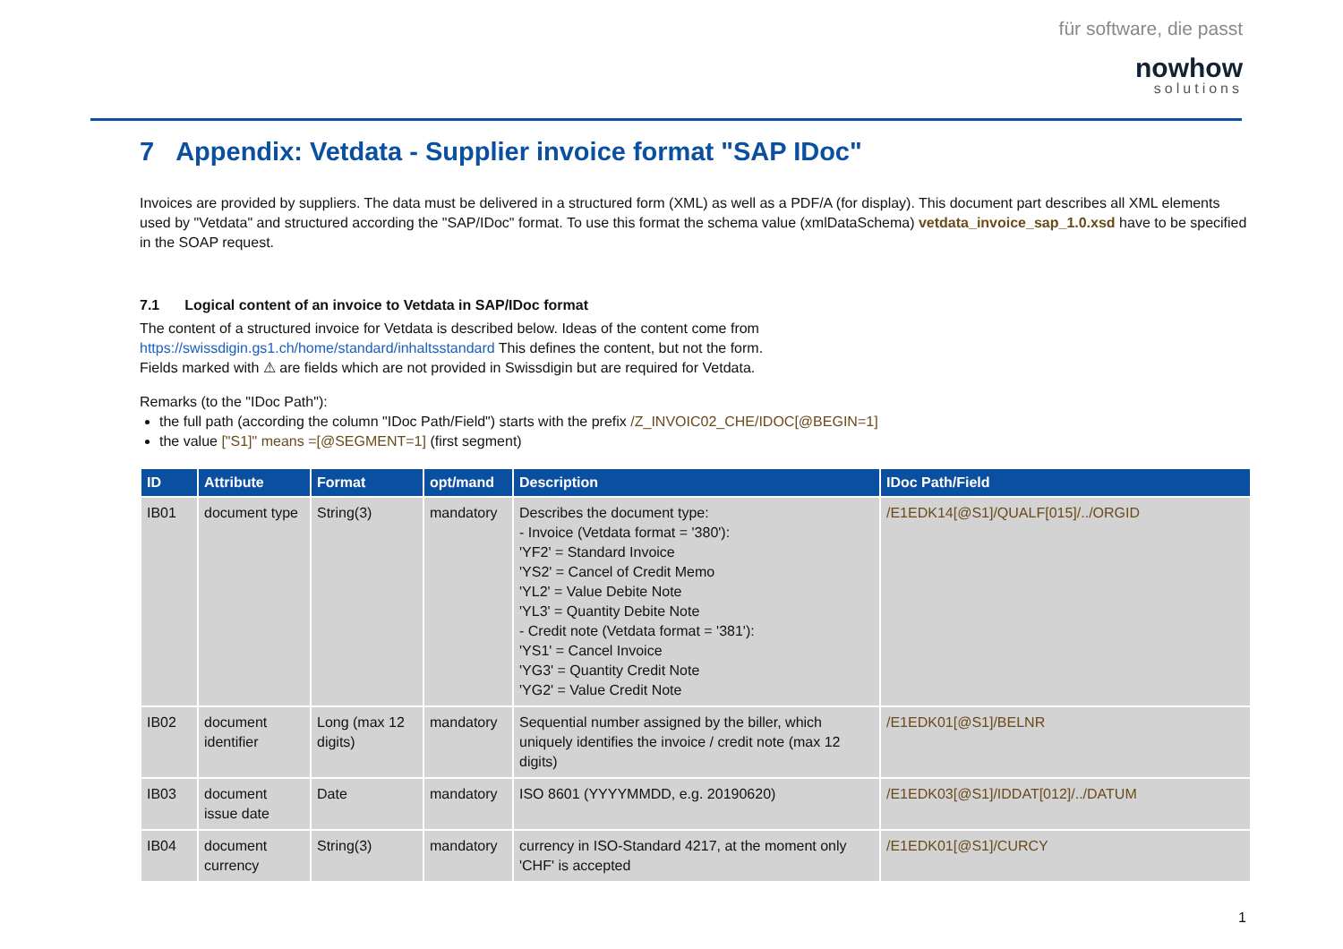für software, die passt
nowhow
solutions
7 Appendix: Vetdata - Supplier invoice format "SAP IDoc"
Invoices are provided by suppliers. The data must be delivered in a structured form (XML) as well as a PDF/A (for display). This document part describes all XML elements used by "Vetdata" and structured according the "SAP/IDoc" format. To use this format the schema value (xmlDataSchema) vetdata_invoice_sap_1.0.xsd have to be specified in the SOAP request.
7.1 Logical content of an invoice to Vetdata in SAP/IDoc format
The content of a structured invoice for Vetdata is described below. Ideas of the content come from https://swissdigin.gs1.ch/home/standard/inhaltsstandard This defines the content, but not the form.
Fields marked with ⚠ are fields which are not provided in Swissdigin but are required for Vetdata.
Remarks (to the "IDoc Path"):
the full path (according the column "IDoc Path/Field") starts with the prefix /Z_INVOIC02_CHE/IDOC[@BEGIN=1]
the value ["S1]" means =[@SEGMENT=1] (first segment)
| ID | Attribute | Format | opt/mand | Description | IDoc Path/Field |
| --- | --- | --- | --- | --- | --- |
| IB01 | document type | String(3) | mandatory | Describes the document type: - Invoice (Vetdata format = '380'): 'YF2' = Standard Invoice 'YS2' = Cancel of Credit Memo 'YL2' = Value Debite Note 'YL3' = Quantity Debite Note - Credit note (Vetdata format = '381'): 'YS1' = Cancel Invoice 'YG3' = Quantity Credit Note 'YG2' = Value Credit Note | /E1EDK14[@S1]/QUALF[015]/../ORGID |
| IB02 | document identifier | Long (max 12 digits) | mandatory | Sequential number assigned by the biller, which uniquely identifies the invoice / credit note (max 12 digits) | /E1EDK01[@S1]/BELNR |
| IB03 | document issue date | Date | mandatory | ISO 8601 (YYYYMMDD, e.g. 20190620) | /E1EDK03[@S1]/IDDAT[012]/../DATUM |
| IB04 | document currency | String(3) | mandatory | currency in ISO-Standard 4217, at the moment only 'CHF' is accepted | /E1EDK01[@S1]/CURCY |
1